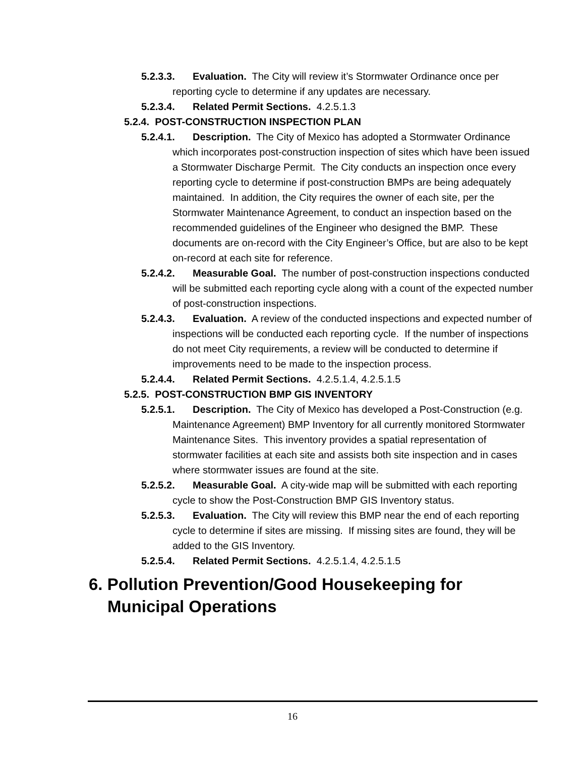5.2.3.3. Evaluation. The City will review it’s Stormwater Ordinance once per reporting cycle to determine if any updates are necessary.
5.2.3.4. Related Permit Sections. 4.2.5.1.3
5.2.4. POST-CONSTRUCTION INSPECTION PLAN
5.2.4.1. Description. The City of Mexico has adopted a Stormwater Ordinance which incorporates post-construction inspection of sites which have been issued a Stormwater Discharge Permit. The City conducts an inspection once every reporting cycle to determine if post-construction BMPs are being adequately maintained. In addition, the City requires the owner of each site, per the Stormwater Maintenance Agreement, to conduct an inspection based on the recommended guidelines of the Engineer who designed the BMP. These documents are on-record with the City Engineer’s Office, but are also to be kept on-record at each site for reference.
5.2.4.2. Measurable Goal. The number of post-construction inspections conducted will be submitted each reporting cycle along with a count of the expected number of post-construction inspections.
5.2.4.3. Evaluation. A review of the conducted inspections and expected number of inspections will be conducted each reporting cycle. If the number of inspections do not meet City requirements, a review will be conducted to determine if improvements need to be made to the inspection process.
5.2.4.4. Related Permit Sections. 4.2.5.1.4, 4.2.5.1.5
5.2.5. POST-CONSTRUCTION BMP GIS INVENTORY
5.2.5.1. Description. The City of Mexico has developed a Post-Construction (e.g. Maintenance Agreement) BMP Inventory for all currently monitored Stormwater Maintenance Sites. This inventory provides a spatial representation of stormwater facilities at each site and assists both site inspection and in cases where stormwater issues are found at the site.
5.2.5.2. Measurable Goal. A city-wide map will be submitted with each reporting cycle to show the Post-Construction BMP GIS Inventory status.
5.2.5.3. Evaluation. The City will review this BMP near the end of each reporting cycle to determine if sites are missing. If missing sites are found, they will be added to the GIS Inventory.
5.2.5.4. Related Permit Sections. 4.2.5.1.4, 4.2.5.1.5
6. Pollution Prevention/Good Housekeeping for Municipal Operations
16